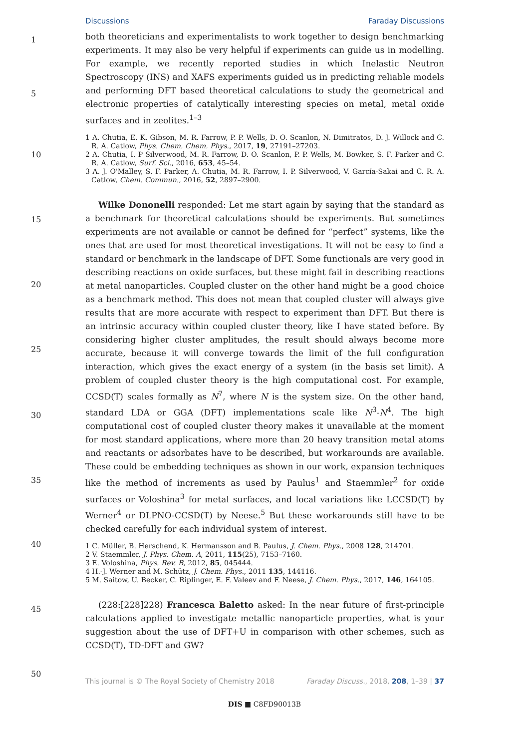Discussions Faraday Discussions
1
5
10
15
20
25
30
35
40
45
50
both theoreticians and experimentalists to work together to design benchmarking experiments. It may also be very helpful if experiments can guide us in modelling. For example, we recently reported studies in which Inelastic Neutron Spectroscopy (INS) and XAFS experiments guided us in predicting reliable models and performing DFT based theoretical calculations to study the geometrical and electronic properties of catalytically interesting species on metal, metal oxide surfaces and in zeolites.<sup>1–3</sup>
1 A. Chutia, E. K. Gibson, M. R. Farrow, P. P. Wells, D. O. Scanlon, N. Dimitratos, D. J. Willock and C. R. A. Catlow, Phys. Chem. Chem. Phys., 2017, 19, 27191–27203.
2 A. Chutia, I. P Silverwood, M. R. Farrow, D. O. Scanlon, P. P. Wells, M. Bowker, S. F. Parker and C. R. A. Catlow, Surf. Sci., 2016, 653, 45–54.
3 A. J. O'Malley, S. F. Parker, A. Chutia, M. R. Farrow, I. P. Silverwood, V. García-Sakai and C. R. A. Catlow, Chem. Commun., 2016, 52, 2897–2900.
Wilke Dononelli responded: Let me start again by saying that the standard as a benchmark for theoretical calculations should be experiments. But sometimes experiments are not available or cannot be defined for “perfect” systems, like the ones that are used for most theoretical investigations. It will not be easy to find a standard or benchmark in the landscape of DFT. Some functionals are very good in describing reactions on oxide surfaces, but these might fail in describing reactions at metal nanoparticles. Coupled cluster on the other hand might be a good choice as a benchmark method. This does not mean that coupled cluster will always give results that are more accurate with respect to experiment than DFT. But there is an intrinsic accuracy within coupled cluster theory, like I have stated before. By considering higher cluster amplitudes, the result should always become more accurate, because it will converge towards the limit of the full configuration interaction, which gives the exact energy of a system (in the basis set limit). A problem of coupled cluster theory is the high computational cost. For example, CCSD(T) scales formally as N<sup>7</sup>, where N is the system size. On the other hand, standard LDA or GGA (DFT) implementations scale like N<sup>3</sup>-N<sup>4</sup>. The high computational cost of coupled cluster theory makes it unavailable at the moment for most standard applications, where more than 20 heavy transition metal atoms and reactants or adsorbates have to be described, but workarounds are available. These could be embedding techniques as shown in our work, expansion techniques like the method of increments as used by Paulus<sup>1</sup> and Staemmler<sup>2</sup> for oxide surfaces or Voloshina<sup>3</sup> for metal surfaces, and local variations like LCCSD(T) by Werner<sup>4</sup> or DLPNO-CCSD(T) by Neese.<sup>5</sup> But these workarounds still have to be checked carefully for each individual system of interest.
1 C. Müller, B. Herschend, K. Hermansson and B. Paulus, J. Chem. Phys., 2008 128, 214701.
2 V. Staemmler, J. Phys. Chem. A, 2011, 115(25), 7153–7160.
3 E. Voloshina, Phys. Rev. B, 2012, 85, 045444.
4 H.-J. Werner and M. Schütz, J. Chem. Phys., 2011 135, 144116.
5 M. Saitow, U. Becker, C. Riplinger, E. F. Valeev and F. Neese, J. Chem. Phys., 2017, 146, 164105.
(228:[228]228) Francesca Baletto asked: In the near future of first-principle calculations applied to investigate metallic nanoparticle properties, what is your suggestion about the use of DFT+U in comparison with other schemes, such as CCSD(T), TD-DFT and GW?
This journal is © The Royal Society of Chemistry 2018 Faraday Discuss., 2018, 208, 1–39 | 37
DIS ■ C8FD90013B